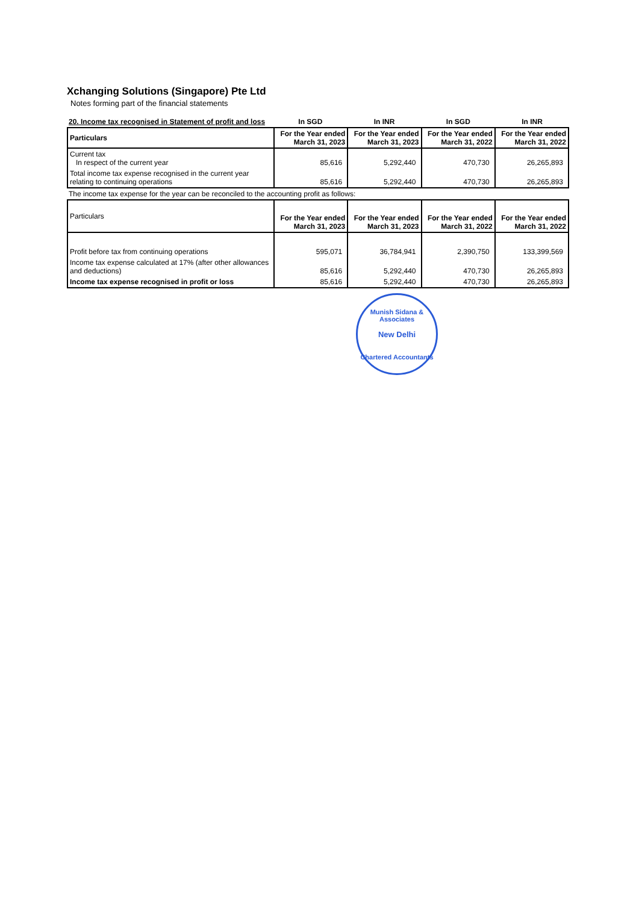Xchanging Solutions (Singapore) Pte Ltd
Notes forming part of the financial statements
| 20. Income tax recognised in Statement of profit and loss | In SGD | In INR | In SGD | In INR |
| Particulars | For the Year ended March 31, 2023 | For the Year ended March 31, 2023 | For the Year ended March 31, 2022 | For the Year ended March 31, 2022 |
| --- | --- | --- | --- | --- |
| Current tax In respect of the current year | 85,616 | 5,292,440 | 470,730 | 26,265,893 |
| Total income tax expense recognised in the current year relating to continuing operations | 85,616 | 5,292,440 | 470,730 | 26,265,893 |
The income tax expense for the year can be reconciled to the accounting profit as follows:
| Particulars | For the Year ended March 31, 2023 | For the Year ended March 31, 2023 | For the Year ended March 31, 2022 | For the Year ended March 31, 2022 |
| --- | --- | --- | --- | --- |
| Profit before tax from continuing operations | 595,071 | 36,784,941 | 2,390,750 | 133,399,569 |
| Income tax expense calculated at 17% (after other allowances and deductions) | 85,616 | 5,292,440 | 470,730 | 26,265,893 |
| Income tax expense recognised in profit or loss | 85,616 | 5,292,440 | 470,730 | 26,265,893 |
Munish Sidana & Associates
New Delhi
Chartered Accountants